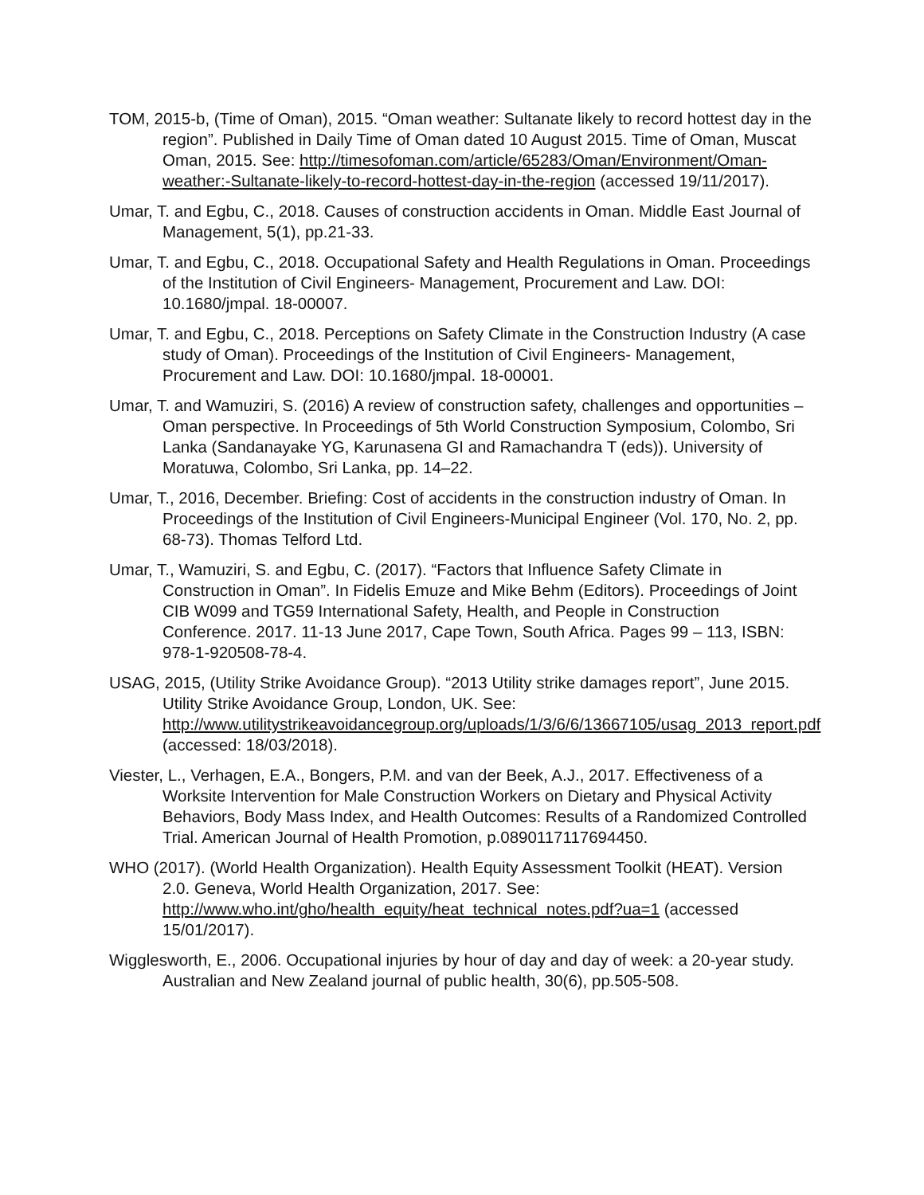TOM, 2015-b, (Time of Oman), 2015. “Oman weather: Sultanate likely to record hottest day in the region”. Published in Daily Time of Oman dated 10 August 2015. Time of Oman, Muscat Oman, 2015. See: http://timesofoman.com/article/65283/Oman/Environment/Oman-weather:-Sultanate-likely-to-record-hottest-day-in-the-region (accessed 19/11/2017).
Umar, T. and Egbu, C., 2018. Causes of construction accidents in Oman. Middle East Journal of Management, 5(1), pp.21-33.
Umar, T. and Egbu, C., 2018. Occupational Safety and Health Regulations in Oman. Proceedings of the Institution of Civil Engineers- Management, Procurement and Law. DOI: 10.1680/jmpal. 18-00007.
Umar, T. and Egbu, C., 2018. Perceptions on Safety Climate in the Construction Industry (A case study of Oman). Proceedings of the Institution of Civil Engineers- Management, Procurement and Law. DOI: 10.1680/jmpal. 18-00001.
Umar, T. and Wamuziri, S. (2016) A review of construction safety, challenges and opportunities – Oman perspective. In Proceedings of 5th World Construction Symposium, Colombo, Sri Lanka (Sandanayake YG, Karunasena GI and Ramachandra T (eds)). University of Moratuwa, Colombo, Sri Lanka, pp. 14–22.
Umar, T., 2016, December. Briefing: Cost of accidents in the construction industry of Oman. In Proceedings of the Institution of Civil Engineers-Municipal Engineer (Vol. 170, No. 2, pp. 68-73). Thomas Telford Ltd.
Umar, T., Wamuziri, S. and Egbu, C. (2017). “Factors that Influence Safety Climate in Construction in Oman”. In Fidelis Emuze and Mike Behm (Editors). Proceedings of Joint CIB W099 and TG59 International Safety, Health, and People in Construction Conference. 2017. 11-13 June 2017, Cape Town, South Africa. Pages 99 – 113, ISBN: 978-1-920508-78-4.
USAG, 2015, (Utility Strike Avoidance Group). “2013 Utility strike damages report”, June 2015. Utility Strike Avoidance Group, London, UK. See: http://www.utilitystrikeavoidancegroup.org/uploads/1/3/6/6/13667105/usag_2013_report.pdf (accessed: 18/03/2018).
Viester, L., Verhagen, E.A., Bongers, P.M. and van der Beek, A.J., 2017. Effectiveness of a Worksite Intervention for Male Construction Workers on Dietary and Physical Activity Behaviors, Body Mass Index, and Health Outcomes: Results of a Randomized Controlled Trial. American Journal of Health Promotion, p.0890117117694450.
WHO (2017). (World Health Organization). Health Equity Assessment Toolkit (HEAT). Version 2.0. Geneva, World Health Organization, 2017. See: http://www.who.int/gho/health_equity/heat_technical_notes.pdf?ua=1 (accessed 15/01/2017).
Wigglesworth, E., 2006. Occupational injuries by hour of day and day of week: a 20-year study. Australian and New Zealand journal of public health, 30(6), pp.505-508.